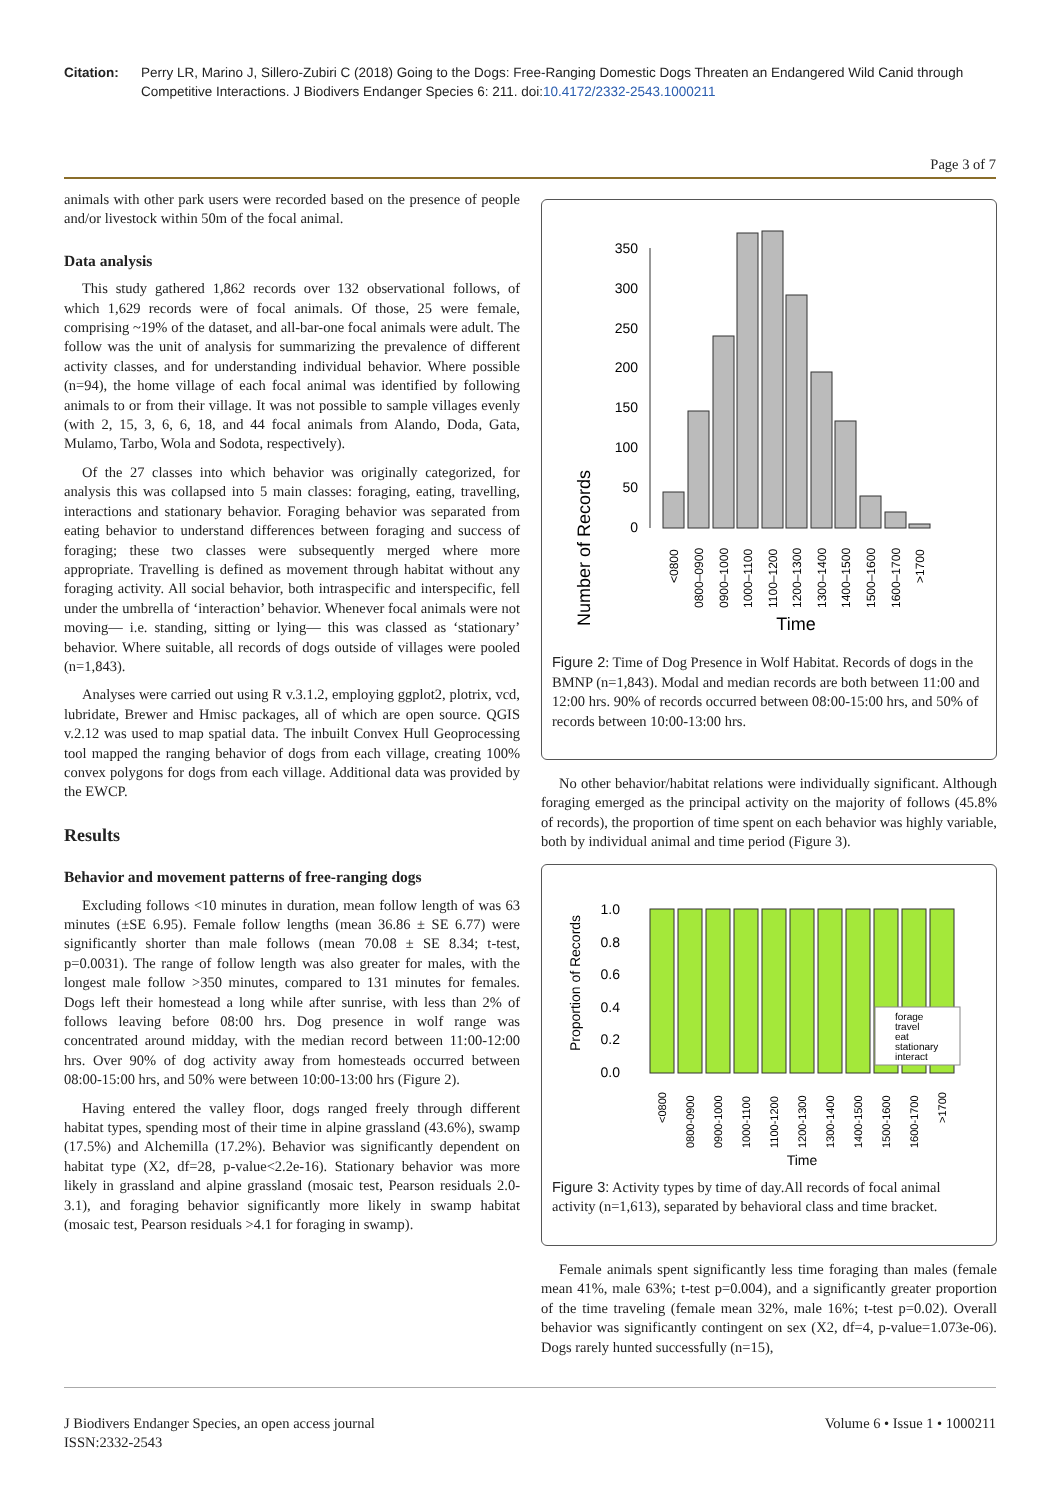Citation: Perry LR, Marino J, Sillero-Zubiri C (2018) Going to the Dogs: Free-Ranging Domestic Dogs Threaten an Endangered Wild Canid through Competitive Interactions. J Biodivers Endanger Species 6: 211. doi:10.4172/2332-2543.1000211
Page 3 of 7
animals with other park users were recorded based on the presence of people and/or livestock within 50m of the focal animal.
Data analysis
This study gathered 1,862 records over 132 observational follows, of which 1,629 records were of focal animals. Of those, 25 were female, comprising ~19% of the dataset, and all-bar-one focal animals were adult. The follow was the unit of analysis for summarizing the prevalence of different activity classes, and for understanding individual behavior. Where possible (n=94), the home village of each focal animal was identified by following animals to or from their village. It was not possible to sample villages evenly (with 2, 15, 3, 6, 6, 18, and 44 focal animals from Alando, Doda, Gata, Mulamo, Tarbo, Wola and Sodota, respectively).
Of the 27 classes into which behavior was originally categorized, for analysis this was collapsed into 5 main classes: foraging, eating, travelling, interactions and stationary behavior. Foraging behavior was separated from eating behavior to understand differences between foraging and success of foraging; these two classes were subsequently merged where more appropriate. Travelling is defined as movement through habitat without any foraging activity. All social behavior, both intraspecific and interspecific, fell under the umbrella of ‘interaction’ behavior. Whenever focal animals were not moving— i.e. standing, sitting or lying— this was classed as ‘stationary’ behavior. Where suitable, all records of dogs outside of villages were pooled (n=1,843).
Analyses were carried out using R v.3.1.2, employing ggplot2, plotrix, vcd, lubridate, Brewer and Hmisc packages, all of which are open source. QGIS v.2.12 was used to map spatial data. The inbuilt Convex Hull Geoprocessing tool mapped the ranging behavior of dogs from each village, creating 100% convex polygons for dogs from each village. Additional data was provided by the EWCP.
Results
Behavior and movement patterns of free-ranging dogs
Excluding follows <10 minutes in duration, mean follow length of was 63 minutes (±SE 6.95). Female follow lengths (mean 36.86 ± SE 6.77) were significantly shorter than male follows (mean 70.08 ± SE 8.34; t-test, p=0.0031). The range of follow length was also greater for males, with the longest male follow >350 minutes, compared to 131 minutes for females. Dogs left their homestead a long while after sunrise, with less than 2% of follows leaving before 08:00 hrs. Dog presence in wolf range was concentrated around midday, with the median record between 11:00-12:00 hrs. Over 90% of dog activity away from homesteads occurred between 08:00-15:00 hrs, and 50% were between 10:00-13:00 hrs (Figure 2).
Having entered the valley floor, dogs ranged freely through different habitat types, spending most of their time in alpine grassland (43.6%), swamp (17.5%) and Alchemilla (17.2%). Behavior was significantly dependent on habitat type (X2, df=28, p-value<2.2e-16). Stationary behavior was more likely in grassland and alpine grassland (mosaic test, Pearson residuals 2.0-3.1), and foraging behavior significantly more likely in swamp habitat (mosaic test, Pearson residuals >4.1 for foraging in swamp).
Number of Records
350
300
250
200
150
100
50
0
<0800
0800–0900
0900–1000
1000–1100
1100–1200
1200–1300
1300–1400
1400–1500
1500–1600
1600–1700
>1700
Time
Figure 2: Time of Dog Presence in Wolf Habitat. Records of dogs in the BMNP (n=1,843). Modal and median records are both between 11:00 and 12:00 hrs. 90% of records occurred between 08:00-15:00 hrs, and 50% of records between 10:00-13:00 hrs.
No other behavior/habitat relations were individually significant. Although foraging emerged as the principal activity on the majority of follows (45.8% of records), the proportion of time spent on each behavior was highly variable, both by individual animal and time period (Figure 3).
Proportion of Records
1.0
0.8
0.6
0.4
0.2
0.0
forage
travel
eat
stationary
interact
<0800
0800-0900
0900-1000
1000-1100
1100-1200
1200-1300
1300-1400
1400-1500
1500-1600
1600-1700
>1700
Time
Figure 3: Activity types by time of day.All records of focal animal activity (n=1,613), separated by behavioral class and time bracket.
Female animals spent significantly less time foraging than males (female mean 41%, male 63%; t-test p=0.004), and a significantly greater proportion of the time traveling (female mean 32%, male 16%; t-test p=0.02). Overall behavior was significantly contingent on sex (X2, df=4, p-value=1.073e-06). Dogs rarely hunted successfully (n=15),
J Biodivers Endanger Species, an open access journal
ISSN:2332-2543
Volume 6 • Issue 1 • 1000211